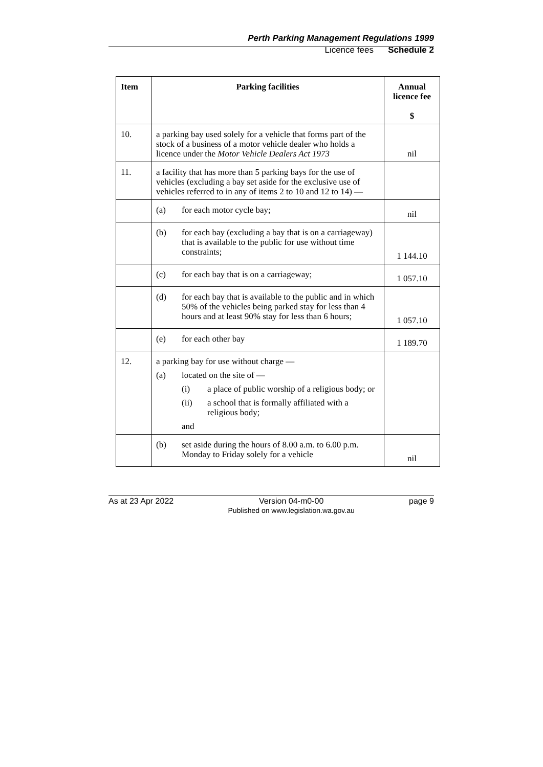Perth Parking Management Regulations 1999
Licence fees Schedule 2
| Item | Parking facilities | Annual licence fee $ |
| --- | --- | --- |
| 10. | a parking bay used solely for a vehicle that forms part of the stock of a business of a motor vehicle dealer who holds a licence under the Motor Vehicle Dealers Act 1973 | nil |
| 11. | a facility that has more than 5 parking bays for the use of vehicles (excluding a bay set aside for the exclusive use of vehicles referred to in any of items 2 to 10 and 12 to 14) — | |
| | (a) for each motor cycle bay; | nil |
| | (b) for each bay (excluding a bay that is on a carriageway) that is available to the public for use without time constraints; | 1 144.10 |
| | (c) for each bay that is on a carriageway; | 1 057.10 |
| | (d) for each bay that is available to the public and in which 50% of the vehicles being parked stay for less than 4 hours and at least 90% stay for less than 6 hours; | 1 057.10 |
| | (e) for each other bay | 1 189.70 |
| 12. | a parking bay for use without charge — (a) located on the site of — (i) a place of public worship of a religious body; or (ii) a school that is formally affiliated with a religious body; and | |
| | (b) set aside during the hours of 8.00 a.m. to 6.00 p.m. Monday to Friday solely for a vehicle | nil |
As at 23 Apr 2022 Version 04-m0-00
Published on www.legislation.wa.gov.au page 9